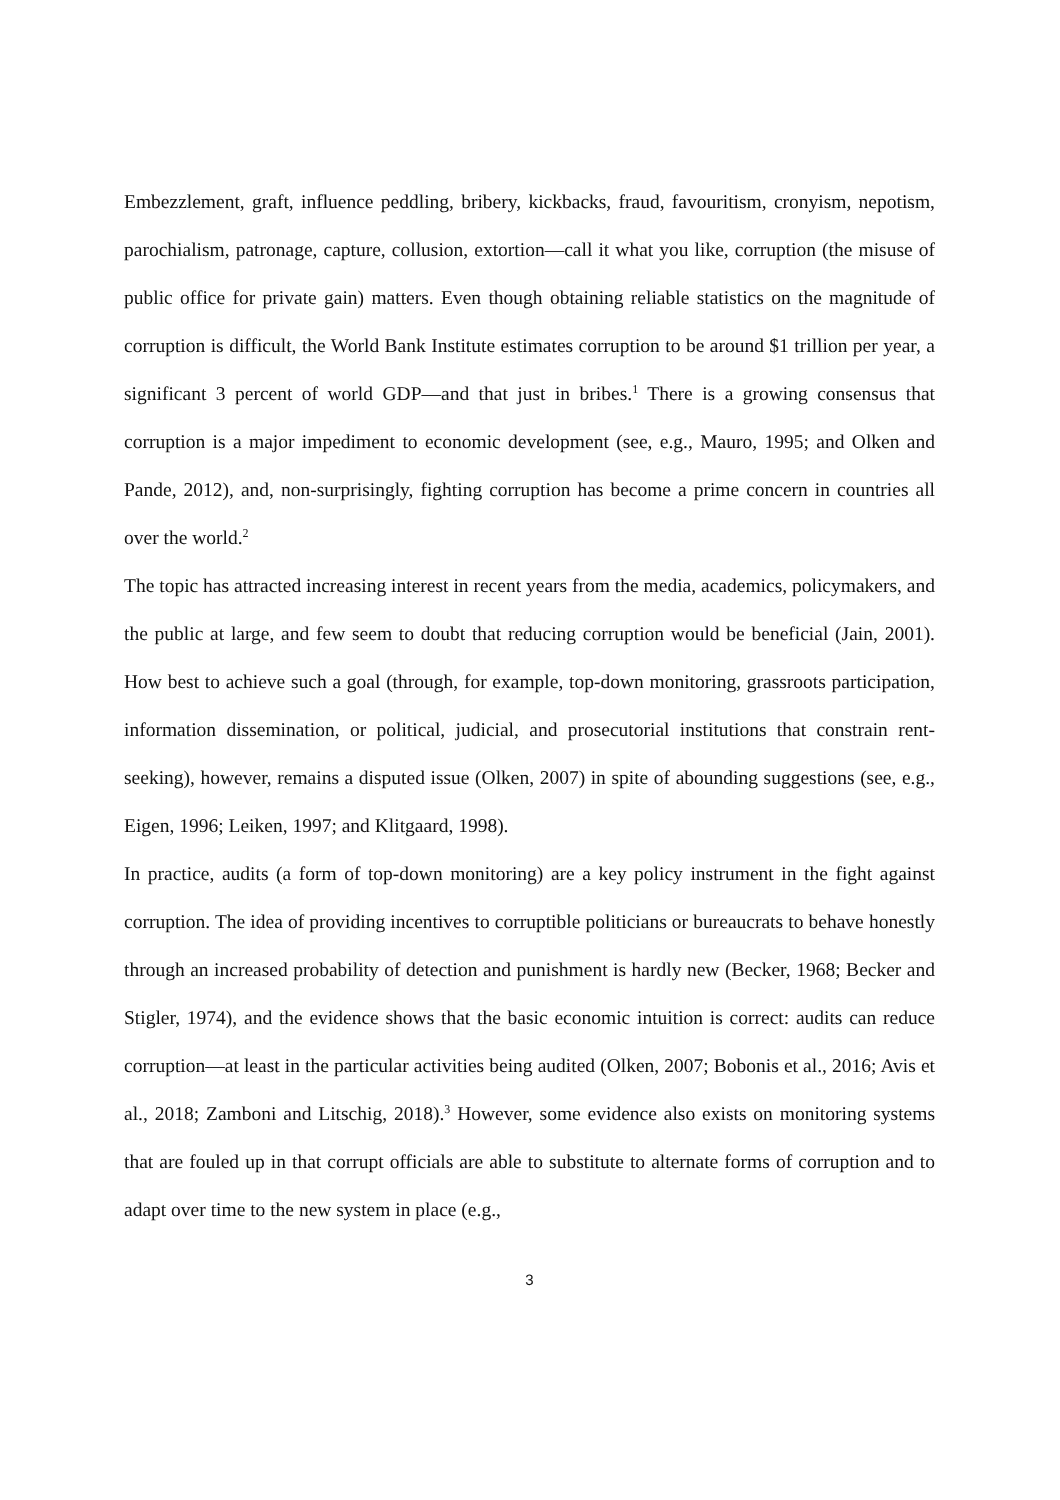Embezzlement, graft, influence peddling, bribery, kickbacks, fraud, favouritism, cronyism, nepotism, parochialism, patronage, capture, collusion, extortion—call it what you like, corruption (the misuse of public office for private gain) matters. Even though obtaining reliable statistics on the magnitude of corruption is difficult, the World Bank Institute estimates corruption to be around $1 trillion per year, a significant 3 percent of world GDP—and that just in bribes.<sup>1</sup> There is a growing consensus that corruption is a major impediment to economic development (see, e.g., Mauro, 1995; and Olken and Pande, 2012), and, non-surprisingly, fighting corruption has become a prime concern in countries all over the world.<sup>2</sup>
The topic has attracted increasing interest in recent years from the media, academics, policymakers, and the public at large, and few seem to doubt that reducing corruption would be beneficial (Jain, 2001). How best to achieve such a goal (through, for example, top-down monitoring, grassroots participation, information dissemination, or political, judicial, and prosecutorial institutions that constrain rent-seeking), however, remains a disputed issue (Olken, 2007) in spite of abounding suggestions (see, e.g., Eigen, 1996; Leiken, 1997; and Klitgaard, 1998).
In practice, audits (a form of top-down monitoring) are a key policy instrument in the fight against corruption. The idea of providing incentives to corruptible politicians or bureaucrats to behave honestly through an increased probability of detection and punishment is hardly new (Becker, 1968; Becker and Stigler, 1974), and the evidence shows that the basic economic intuition is correct: audits can reduce corruption—at least in the particular activities being audited (Olken, 2007; Bobonis et al., 2016; Avis et al., 2018; Zamboni and Litschig, 2018).<sup>3</sup> However, some evidence also exists on monitoring systems that are fouled up in that corrupt officials are able to substitute to alternate forms of corruption and to adapt over time to the new system in place (e.g.,
3